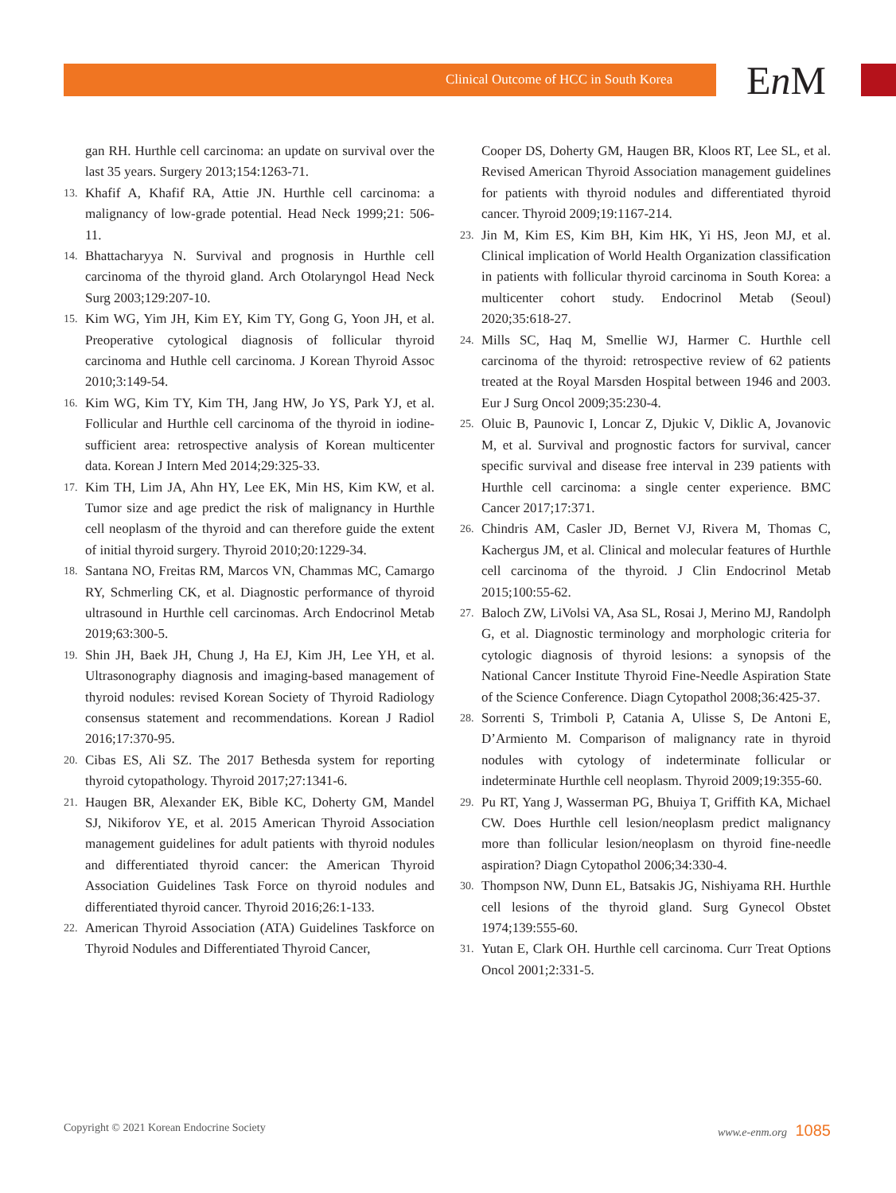Clinical Outcome of HCC in South Korea En M
gan RH. Hurthle cell carcinoma: an update on survival over the last 35 years. Surgery 2013;154:1263-71.
13. Khafif A, Khafif RA, Attie JN. Hurthle cell carcinoma: a malignancy of low-grade potential. Head Neck 1999;21: 506-11.
14. Bhattacharyya N. Survival and prognosis in Hurthle cell carcinoma of the thyroid gland. Arch Otolaryngol Head Neck Surg 2003;129:207-10.
15. Kim WG, Yim JH, Kim EY, Kim TY, Gong G, Yoon JH, et al. Preoperative cytological diagnosis of follicular thyroid carcinoma and Huthle cell carcinoma. J Korean Thyroid Assoc 2010;3:149-54.
16. Kim WG, Kim TY, Kim TH, Jang HW, Jo YS, Park YJ, et al. Follicular and Hurthle cell carcinoma of the thyroid in iodine-sufficient area: retrospective analysis of Korean multicenter data. Korean J Intern Med 2014;29:325-33.
17. Kim TH, Lim JA, Ahn HY, Lee EK, Min HS, Kim KW, et al. Tumor size and age predict the risk of malignancy in Hurthle cell neoplasm of the thyroid and can therefore guide the extent of initial thyroid surgery. Thyroid 2010;20:1229-34.
18. Santana NO, Freitas RM, Marcos VN, Chammas MC, Camargo RY, Schmerling CK, et al. Diagnostic performance of thyroid ultrasound in Hurthle cell carcinomas. Arch Endocrinol Metab 2019;63:300-5.
19. Shin JH, Baek JH, Chung J, Ha EJ, Kim JH, Lee YH, et al. Ultrasonography diagnosis and imaging-based management of thyroid nodules: revised Korean Society of Thyroid Radiology consensus statement and recommendations. Korean J Radiol 2016;17:370-95.
20. Cibas ES, Ali SZ. The 2017 Bethesda system for reporting thyroid cytopathology. Thyroid 2017;27:1341-6.
21. Haugen BR, Alexander EK, Bible KC, Doherty GM, Mandel SJ, Nikiforov YE, et al. 2015 American Thyroid Association management guidelines for adult patients with thyroid nodules and differentiated thyroid cancer: the American Thyroid Association Guidelines Task Force on thyroid nodules and differentiated thyroid cancer. Thyroid 2016;26:1-133.
22. American Thyroid Association (ATA) Guidelines Taskforce on Thyroid Nodules and Differentiated Thyroid Cancer,
Cooper DS, Doherty GM, Haugen BR, Kloos RT, Lee SL, et al. Revised American Thyroid Association management guidelines for patients with thyroid nodules and differentiated thyroid cancer. Thyroid 2009;19:1167-214.
23. Jin M, Kim ES, Kim BH, Kim HK, Yi HS, Jeon MJ, et al. Clinical implication of World Health Organization classification in patients with follicular thyroid carcinoma in South Korea: a multicenter cohort study. Endocrinol Metab (Seoul) 2020;35:618-27.
24. Mills SC, Haq M, Smellie WJ, Harmer C. Hurthle cell carcinoma of the thyroid: retrospective review of 62 patients treated at the Royal Marsden Hospital between 1946 and 2003. Eur J Surg Oncol 2009;35:230-4.
25. Oluic B, Paunovic I, Loncar Z, Djukic V, Diklic A, Jovanovic M, et al. Survival and prognostic factors for survival, cancer specific survival and disease free interval in 239 patients with Hurthle cell carcinoma: a single center experience. BMC Cancer 2017;17:371.
26. Chindris AM, Casler JD, Bernet VJ, Rivera M, Thomas C, Kachergus JM, et al. Clinical and molecular features of Hurthle cell carcinoma of the thyroid. J Clin Endocrinol Metab 2015;100:55-62.
27. Baloch ZW, LiVolsi VA, Asa SL, Rosai J, Merino MJ, Randolph G, et al. Diagnostic terminology and morphologic criteria for cytologic diagnosis of thyroid lesions: a synopsis of the National Cancer Institute Thyroid Fine-Needle Aspiration State of the Science Conference. Diagn Cytopathol 2008;36:425-37.
28. Sorrenti S, Trimboli P, Catania A, Ulisse S, De Antoni E, D’Armiento M. Comparison of malignancy rate in thyroid nodules with cytology of indeterminate follicular or indeterminate Hurthle cell neoplasm. Thyroid 2009;19:355-60.
29. Pu RT, Yang J, Wasserman PG, Bhuiya T, Griffith KA, Michael CW. Does Hurthle cell lesion/neoplasm predict malignancy more than follicular lesion/neoplasm on thyroid fine-needle aspiration? Diagn Cytopathol 2006;34:330-4.
30. Thompson NW, Dunn EL, Batsakis JG, Nishiyama RH. Hurthle cell lesions of the thyroid gland. Surg Gynecol Obstet 1974;139:555-60.
31. Yutan E, Clark OH. Hurthle cell carcinoma. Curr Treat Options Oncol 2001;2:331-5.
Copyright © 2021 Korean Endocrine Society www.e-enm.org 1085